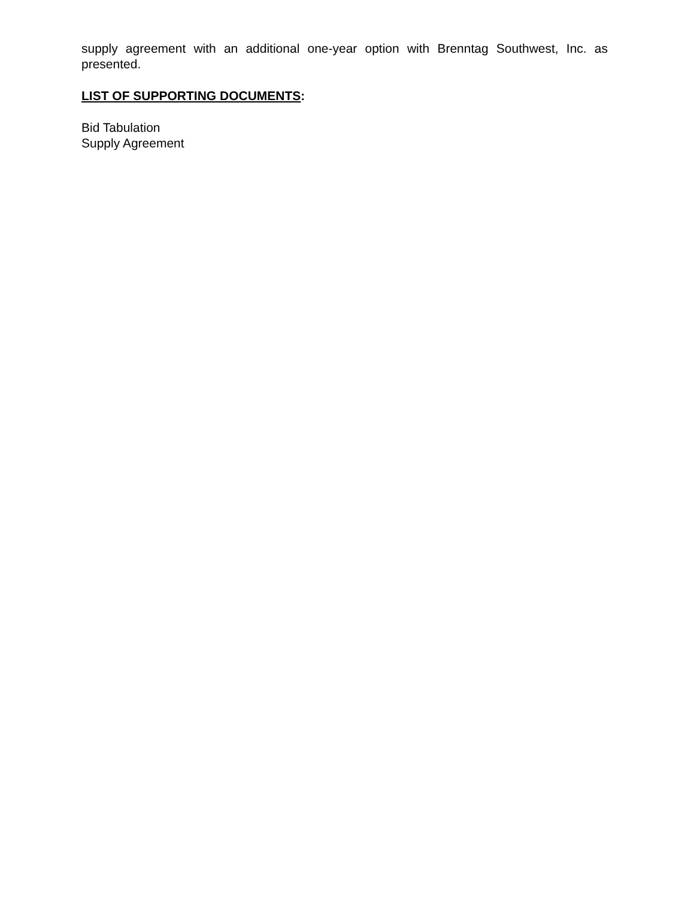supply agreement with an additional one-year option with Brenntag Southwest, Inc. as presented.
LIST OF SUPPORTING DOCUMENTS:
Bid Tabulation
Supply Agreement